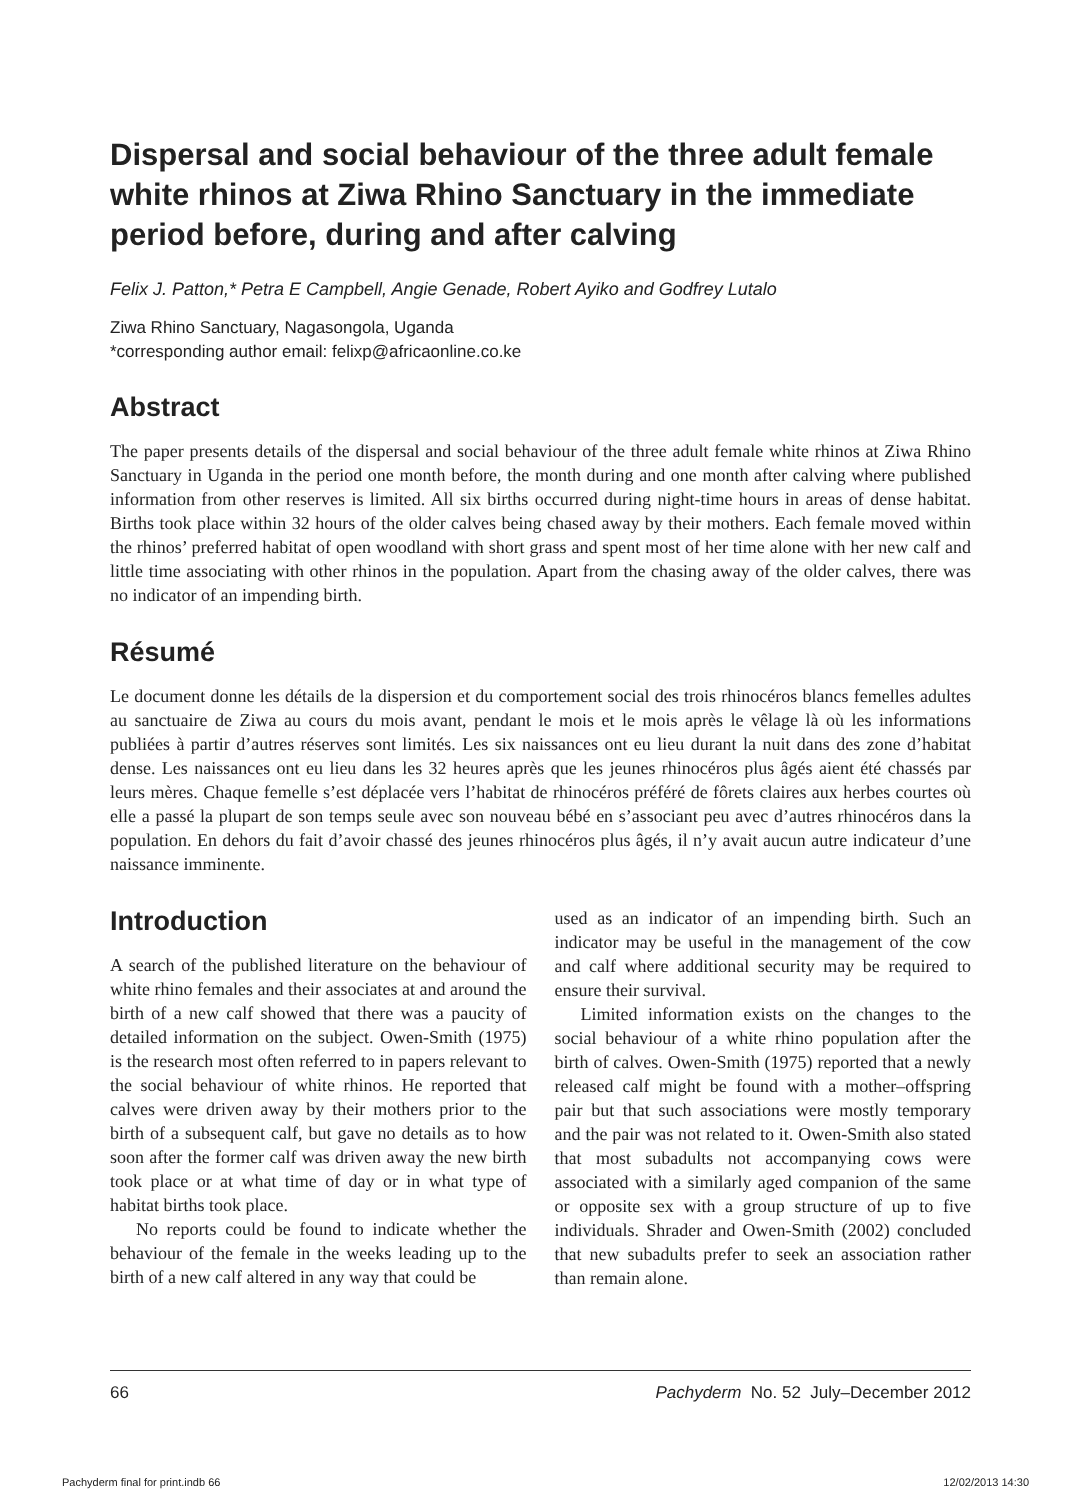Dispersal and social behaviour of the three adult female white rhinos at Ziwa Rhino Sanctuary in the immediate period before, during and after calving
Felix J. Patton,* Petra E Campbell, Angie Genade, Robert Ayiko and Godfrey Lutalo
Ziwa Rhino Sanctuary, Nagasongola, Uganda
*corresponding author email: felixp@africaonline.co.ke
Abstract
The paper presents details of the dispersal and social behaviour of the three adult female white rhinos at Ziwa Rhino Sanctuary in Uganda in the period one month before, the month during and one month after calving where published information from other reserves is limited. All six births occurred during night-time hours in areas of dense habitat. Births took place within 32 hours of the older calves being chased away by their mothers. Each female moved within the rhinos’ preferred habitat of open woodland with short grass and spent most of her time alone with her new calf and little time associating with other rhinos in the population. Apart from the chasing away of the older calves, there was no indicator of an impending birth.
Résumé
Le document donne les détails de la dispersion et du comportement social des trois rhinocéros blancs femelles adultes au sanctuaire de Ziwa au cours du mois avant, pendant le mois et le mois après le vêlage là où les informations publiées à partir d’autres réserves sont limités. Les six naissances ont eu lieu durant la nuit dans des zone d’habitat dense. Les naissances ont eu lieu dans les 32 heures après que les jeunes rhinocéros plus âgés aient été chassés par leurs mères. Chaque femelle s’est déplacée vers l’habitat de rhinocéros préféré de fôrets claires aux herbes courtes où elle a passé la plupart de son temps seule avec son nouveau bébé en s’associant peu avec d’autres rhinocéros dans la population. En dehors du fait d’avoir chassé des jeunes rhinocéros plus âgés, il n’y avait aucun autre indicateur d’une naissance imminente.
Introduction
A search of the published literature on the behaviour of white rhino females and their associates at and around the birth of a new calf showed that there was a paucity of detailed information on the subject. Owen-Smith (1975) is the research most often referred to in papers relevant to the social behaviour of white rhinos. He reported that calves were driven away by their mothers prior to the birth of a subsequent calf, but gave no details as to how soon after the former calf was driven away the new birth took place or at what time of day or in what type of habitat births took place.
No reports could be found to indicate whether the behaviour of the female in the weeks leading up to the birth of a new calf altered in any way that could be
used as an indicator of an impending birth. Such an indicator may be useful in the management of the cow and calf where additional security may be required to ensure their survival.
Limited information exists on the changes to the social behaviour of a white rhino population after the birth of calves. Owen-Smith (1975) reported that a newly released calf might be found with a mother–offspring pair but that such associations were mostly temporary and the pair was not related to it. Owen-Smith also stated that most subadults not accompanying cows were associated with a similarly aged companion of the same or opposite sex with a group structure of up to five individuals. Shrader and Owen-Smith (2002) concluded that new subadults prefer to seek an association rather than remain alone.
66 Pachyderm No. 52 July–December 2012
Pachyderm final for print.indb 66 12/02/2013 14:30